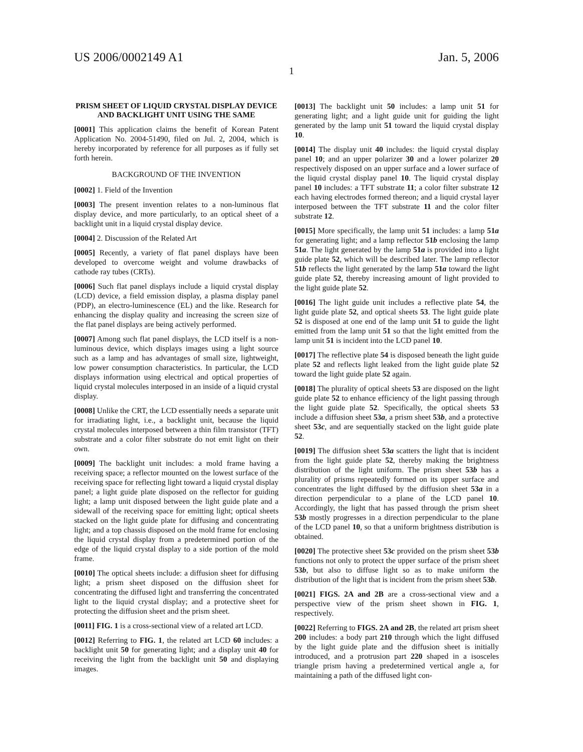US 2006/0002149 A1 Jan. 5, 2006
1
PRISM SHEET OF LIQUID CRYSTAL DISPLAY DEVICE AND BACKLIGHT UNIT USING THE SAME
[0001] This application claims the benefit of Korean Patent Application No. 2004-51490, filed on Jul. 2, 2004, which is hereby incorporated by reference for all purposes as if fully set forth herein.
BACKGROUND OF THE INVENTION
[0002] 1. Field of the Invention
[0003] The present invention relates to a non-luminous flat display device, and more particularly, to an optical sheet of a backlight unit in a liquid crystal display device.
[0004] 2. Discussion of the Related Art
[0005] Recently, a variety of flat panel displays have been developed to overcome weight and volume drawbacks of cathode ray tubes (CRTs).
[0006] Such flat panel displays include a liquid crystal display (LCD) device, a field emission display, a plasma display panel (PDP), an electro-luminescence (EL) and the like. Research for enhancing the display quality and increasing the screen size of the flat panel displays are being actively performed.
[0007] Among such flat panel displays, the LCD itself is a non-luminous device, which displays images using a light source such as a lamp and has advantages of small size, lightweight, low power consumption characteristics. In particular, the LCD displays information using electrical and optical properties of liquid crystal molecules interposed in an inside of a liquid crystal display.
[0008] Unlike the CRT, the LCD essentially needs a separate unit for irradiating light, i.e., a backlight unit, because the liquid crystal molecules interposed between a thin film transistor (TFT) substrate and a color filter substrate do not emit light on their own.
[0009] The backlight unit includes: a mold frame having a receiving space; a reflector mounted on the lowest surface of the receiving space for reflecting light toward a liquid crystal display panel; a light guide plate disposed on the reflector for guiding light; a lamp unit disposed between the light guide plate and a sidewall of the receiving space for emitting light; optical sheets stacked on the light guide plate for diffusing and concentrating light; and a top chassis disposed on the mold frame for enclosing the liquid crystal display from a predetermined portion of the edge of the liquid crystal display to a side portion of the mold frame.
[0010] The optical sheets include: a diffusion sheet for diffusing light; a prism sheet disposed on the diffusion sheet for concentrating the diffused light and transferring the concentrated light to the liquid crystal display; and a protective sheet for protecting the diffusion sheet and the prism sheet.
[0011] FIG. 1 is a cross-sectional view of a related art LCD.
[0012] Referring to FIG. 1, the related art LCD 60 includes: a backlight unit 50 for generating light; and a display unit 40 for receiving the light from the backlight unit 50 and displaying images.
[0013] The backlight unit 50 includes: a lamp unit 51 for generating light; and a light guide unit for guiding the light generated by the lamp unit 51 toward the liquid crystal display 10.
[0014] The display unit 40 includes: the liquid crystal display panel 10; and an upper polarizer 30 and a lower polarizer 20 respectively disposed on an upper surface and a lower surface of the liquid crystal display panel 10. The liquid crystal display panel 10 includes: a TFT substrate 11; a color filter substrate 12 each having electrodes formed thereon; and a liquid crystal layer interposed between the TFT substrate 11 and the color filter substrate 12.
[0015] More specifically, the lamp unit 51 includes: a lamp 51a for generating light; and a lamp reflector 51b enclosing the lamp 51a. The light generated by the lamp 51a is provided into a light guide plate 52, which will be described later. The lamp reflector 51b reflects the light generated by the lamp 51a toward the light guide plate 52, thereby increasing amount of light provided to the light guide plate 52.
[0016] The light guide unit includes a reflective plate 54, the light guide plate 52, and optical sheets 53. The light guide plate 52 is disposed at one end of the lamp unit 51 to guide the light emitted from the lamp unit 51 so that the light emitted from the lamp unit 51 is incident into the LCD panel 10.
[0017] The reflective plate 54 is disposed beneath the light guide plate 52 and reflects light leaked from the light guide plate 52 toward the light guide plate 52 again.
[0018] The plurality of optical sheets 53 are disposed on the light guide plate 52 to enhance efficiency of the light passing through the light guide plate 52. Specifically, the optical sheets 53 include a diffusion sheet 53a, a prism sheet 53b, and a protective sheet 53c, and are sequentially stacked on the light guide plate 52.
[0019] The diffusion sheet 53a scatters the light that is incident from the light guide plate 52, thereby making the brightness distribution of the light uniform. The prism sheet 53b has a plurality of prisms repeatedly formed on its upper surface and concentrates the light diffused by the diffusion sheet 53a in a direction perpendicular to a plane of the LCD panel 10. Accordingly, the light that has passed through the prism sheet 53b mostly progresses in a direction perpendicular to the plane of the LCD panel 10, so that a uniform brightness distribution is obtained.
[0020] The protective sheet 53c provided on the prism sheet 53b functions not only to protect the upper surface of the prism sheet 53b, but also to diffuse light so as to make uniform the distribution of the light that is incident from the prism sheet 53b.
[0021] FIGS. 2A and 2B are a cross-sectional view and a perspective view of the prism sheet shown in FIG. 1, respectively.
[0022] Referring to FIGS. 2A and 2B, the related art prism sheet 200 includes: a body part 210 through which the light diffused by the light guide plate and the diffusion sheet is initially introduced, and a protrusion part 220 shaped in a isosceles triangle prism having a predetermined vertical angle a, for maintaining a path of the diffused light con-